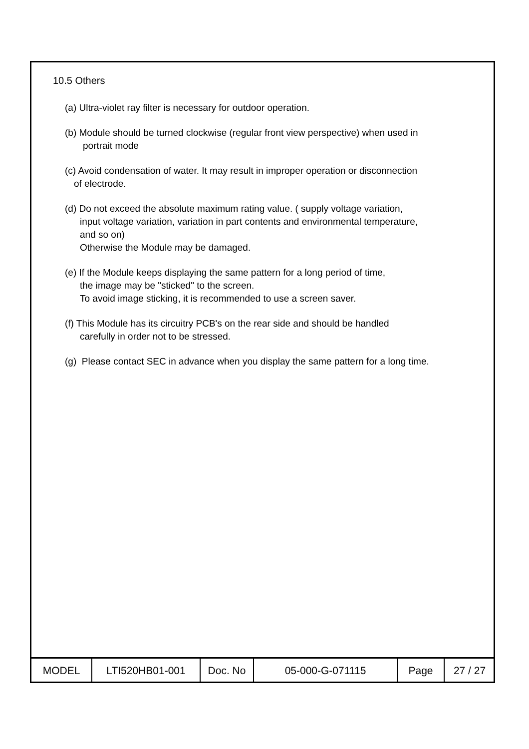10.5 Others
(a) Ultra-violet ray filter is necessary for outdoor operation.
(b) Module should be turned clockwise (regular front view perspective) when used in
portrait mode
(c) Avoid condensation of water. It may result in improper operation or disconnection
of electrode.
(d) Do not exceed the absolute maximum rating value. ( supply voltage variation,
input voltage variation, variation in part contents and environmental temperature,
and so on)
Otherwise the Module may be damaged.
(e) If the Module keeps displaying the same pattern for a long period of time,
the image may be "sticked" to the screen.
To avoid image sticking, it is recommended to use a screen saver.
(f) This Module has its circuitry PCB's on the rear side and should be handled
carefully in order not to be stressed.
(g) Please contact SEC in advance when you display the same pattern for a long time.
| MODEL | LTI520HB01-001 | Doc. No | 05-000-G-071115 | Page | 27 / 27 |